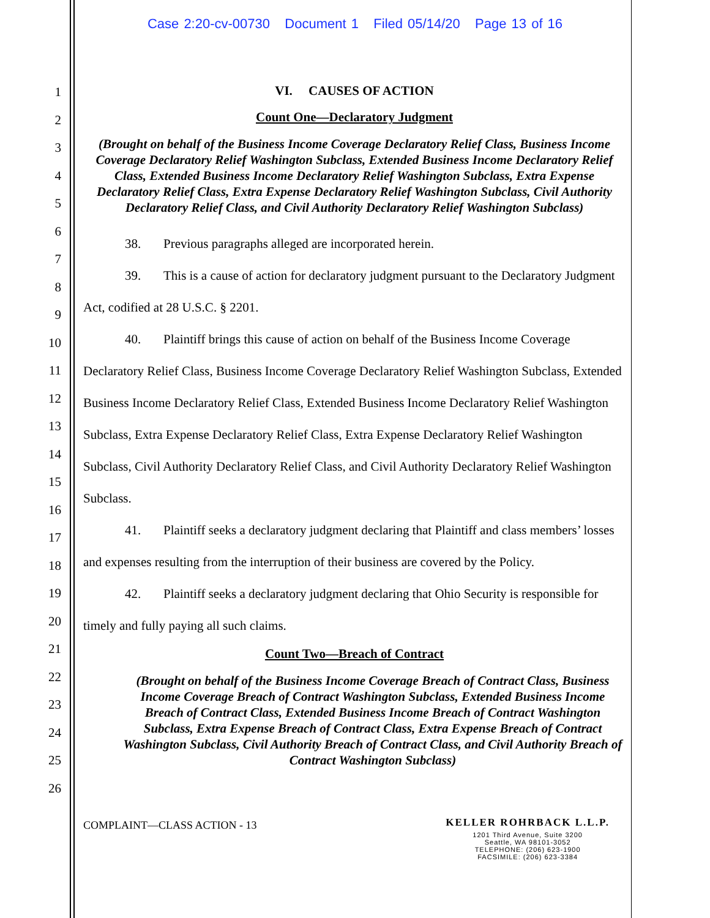Case 2:20-cv-00730 Document 1 Filed 05/14/20 Page 13 of 16
1
2
3
4
5
6
7
8
9
10
11
12
13
14
15
16
17
18
19
20
21
22
23
24
25
26
VI. CAUSES OF ACTION
Count One—Declaratory Judgment
(Brought on behalf of the Business Income Coverage Declaratory Relief Class, Business Income Coverage Declaratory Relief Washington Subclass, Extended Business Income Declaratory Relief Class, Extended Business Income Declaratory Relief Washington Subclass, Extra Expense Declaratory Relief Class, Extra Expense Declaratory Relief Washington Subclass, Civil Authority Declaratory Relief Class, and Civil Authority Declaratory Relief Washington Subclass)
38. Previous paragraphs alleged are incorporated herein.
39. This is a cause of action for declaratory judgment pursuant to the Declaratory Judgment Act, codified at 28 U.S.C. § 2201.
40. Plaintiff brings this cause of action on behalf of the Business Income Coverage Declaratory Relief Class, Business Income Coverage Declaratory Relief Washington Subclass, Extended Business Income Declaratory Relief Class, Extended Business Income Declaratory Relief Washington Subclass, Extra Expense Declaratory Relief Class, Extra Expense Declaratory Relief Washington Subclass, Civil Authority Declaratory Relief Class, and Civil Authority Declaratory Relief Washington Subclass.
41. Plaintiff seeks a declaratory judgment declaring that Plaintiff and class members’ losses and expenses resulting from the interruption of their business are covered by the Policy.
42. Plaintiff seeks a declaratory judgment declaring that Ohio Security is responsible for timely and fully paying all such claims.
Count Two—Breach of Contract
(Brought on behalf of the Business Income Coverage Breach of Contract Class, Business Income Coverage Breach of Contract Washington Subclass, Extended Business Income Breach of Contract Class, Extended Business Income Breach of Contract Washington Subclass, Extra Expense Breach of Contract Class, Extra Expense Breach of Contract Washington Subclass, Civil Authority Breach of Contract Class, and Civil Authority Breach of Contract Washington Subclass)
COMPLAINT—CLASS ACTION - 13
KELLER ROHRBACK L.L.P.
1201 Third Avenue, Suite 3200
Seattle, WA 98101-3052
TELEPHONE: (206) 623-1900
FACSIMILE: (206) 623-3384